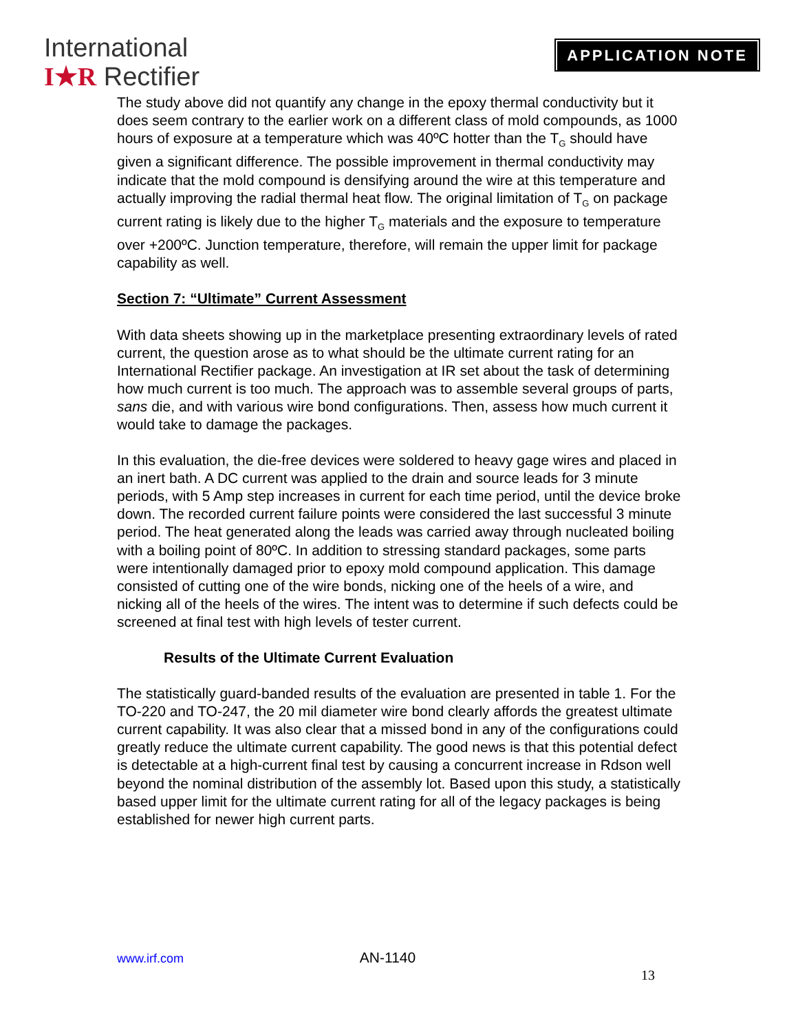International
I★R Rectifier
APPLICATION NOTE
The study above did not quantify any change in the epoxy thermal conductivity but it does seem contrary to the earlier work on a different class of mold compounds, as 1000 hours of exposure at a temperature which was 40ºC hotter than the T<sub>G</sub> should have given a significant difference. The possible improvement in thermal conductivity may indicate that the mold compound is densifying around the wire at this temperature and actually improving the radial thermal heat flow. The original limitation of T<sub>G</sub> on package current rating is likely due to the higher T<sub>G</sub> materials and the exposure to temperature over +200ºC. Junction temperature, therefore, will remain the upper limit for package capability as well.
Section 7: “Ultimate” Current Assessment
With data sheets showing up in the marketplace presenting extraordinary levels of rated current, the question arose as to what should be the ultimate current rating for an International Rectifier package. An investigation at IR set about the task of determining how much current is too much. The approach was to assemble several groups of parts, sans die, and with various wire bond configurations. Then, assess how much current it would take to damage the packages.
In this evaluation, the die-free devices were soldered to heavy gage wires and placed in an inert bath. A DC current was applied to the drain and source leads for 3 minute periods, with 5 Amp step increases in current for each time period, until the device broke down. The recorded current failure points were considered the last successful 3 minute period. The heat generated along the leads was carried away through nucleated boiling with a boiling point of 80ºC. In addition to stressing standard packages, some parts were intentionally damaged prior to epoxy mold compound application. This damage consisted of cutting one of the wire bonds, nicking one of the heels of a wire, and nicking all of the heels of the wires. The intent was to determine if such defects could be screened at final test with high levels of tester current.
Results of the Ultimate Current Evaluation
The statistically guard-banded results of the evaluation are presented in table 1. For the TO-220 and TO-247, the 20 mil diameter wire bond clearly affords the greatest ultimate current capability. It was also clear that a missed bond in any of the configurations could greatly reduce the ultimate current capability. The good news is that this potential defect is detectable at a high-current final test by causing a concurrent increase in Rdson well beyond the nominal distribution of the assembly lot. Based upon this study, a statistically based upper limit for the ultimate current rating for all of the legacy packages is being established for newer high current parts.
www.irf.com AN-1140
13